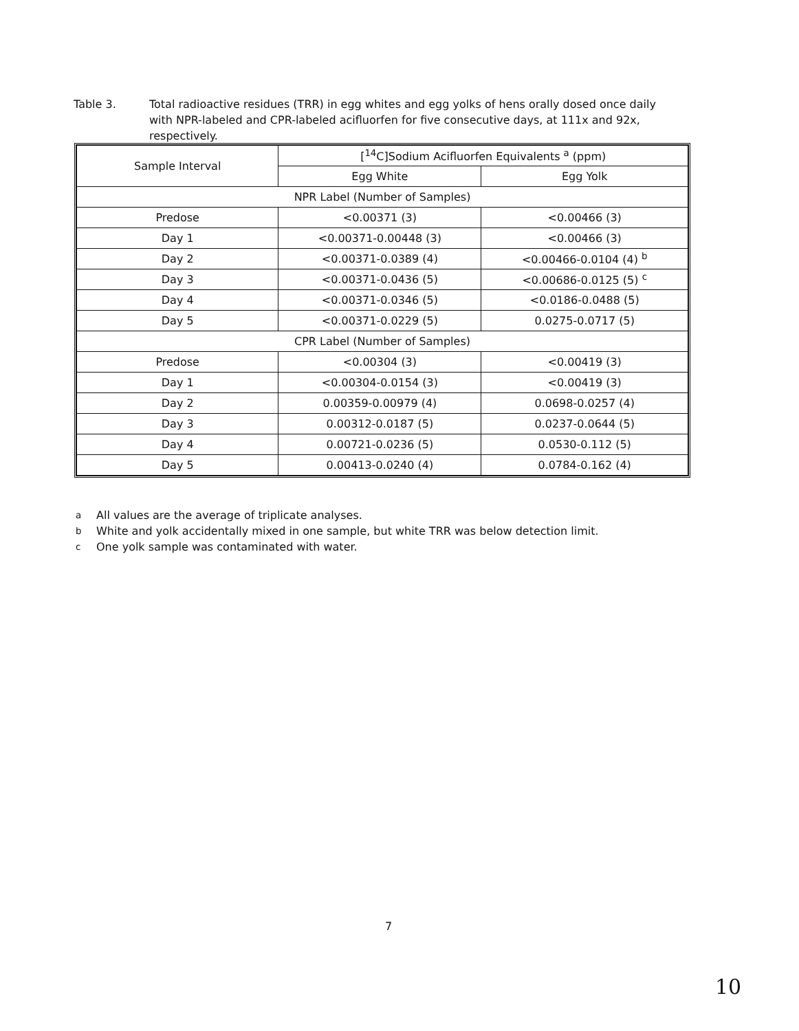Table 3. Total radioactive residues (TRR) in egg whites and egg yolks of hens orally dosed once daily with NPR-labeled and CPR-labeled acifluorfen for five consecutive days, at 111x and 92x, respectively.
| Sample Interval | [<sup>14</sup>C]Sodium Acifluorfen Equivalents <sup>a</sup> (ppm) | |
| --- | --- | --- |
| | Egg White | Egg Yolk |
| NPR Label (Number of Samples) | | |
| Predose | <0.00371 (3) | <0.00466 (3) |
| Day 1 | <0.00371-0.00448 (3) | <0.00466 (3) |
| Day 2 | <0.00371-0.0389 (4) | <0.00466-0.0104 (4) <sup>b</sup> |
| Day 3 | <0.00371-0.0436 (5) | <0.00686-0.0125 (5) <sup>c</sup> |
| Day 4 | <0.00371-0.0346 (5) | <0.0186-0.0488 (5) |
| Day 5 | <0.00371-0.0229 (5) | 0.0275-0.0717 (5) |
| CPR Label (Number of Samples) | | |
| Predose | <0.00304 (3) | <0.00419 (3) |
| Day 1 | <0.00304-0.0154 (3) | <0.00419 (3) |
| Day 2 | 0.00359-0.00979 (4) | 0.0698-0.0257 (4) |
| Day 3 | 0.00312-0.0187 (5) | 0.0237-0.0644 (5) |
| Day 4 | 0.00721-0.0236 (5) | 0.0530-0.112 (5) |
| Day 5 | 0.00413-0.0240 (4) | 0.0784-0.162 (4) |
<sup>a</sup> All values are the average of triplicate analyses.
<sup>b</sup> White and yolk accidentally mixed in one sample, but white TRR was below detection limit.
<sup>c</sup> One yolk sample was contaminated with water.
7
10